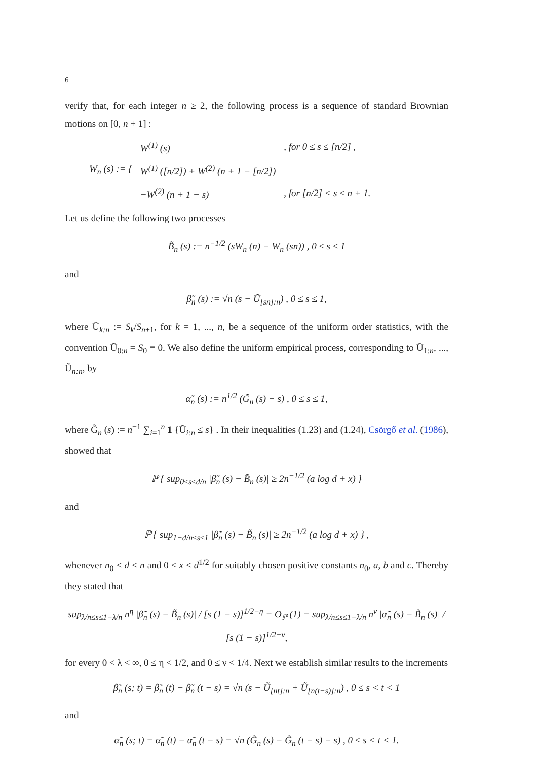6
verify that, for each integer n ≥ 2, the following process is a sequence of standard Brownian motions on [0, n + 1] :
| W<sub>n</sub> (s) := { | W<sup>(1)</sup> (s) | , for 0 ≤ s ≤ [n/2] , |
| | W<sup>(1)</sup> ([n/2]) + W<sup>(2)</sup> (n + 1 − [n/2]) | |
| | −W<sup>(2)</sup> (n + 1 − s) | , for [n/2] < s ≤ n + 1. |
Let us define the following two processes
B̃<sub>n</sub> (s) := n<sup>−1/2</sup> (sW<sub>n</sub> (n) − W<sub>n</sub> (sn)) , 0 ≤ s ≤ 1
and
β̃<sub>n</sub> (s) := √n (s − Ũ<sub>[sn]:n</sub>) , 0 ≤ s ≤ 1,
where Ũ<sub>k:n</sub> := S<sub>k</sub>/S<sub>n+1</sub>, for k = 1, ..., n, be a sequence of the uniform order statistics, with the convention Ũ<sub>0:n</sub> = S<sub>0</sub> ≡ 0. We also define the uniform empirical process, corresponding to Ũ<sub>1:n</sub>, ..., Ũ<sub>n:n</sub>, by
α̃<sub>n</sub> (s) := n<sup>1/2</sup> (G̃<sub>n</sub> (s) − s) , 0 ≤ s ≤ 1,
where G̃<sub>n</sub> (s) := n<sup>−1</sup> ∑<sub>i=1</sub><sup>n</sup> 1 {Ũ<sub>i:n</sub> ≤ s} . In their inequalities (1.23) and (1.24), Csörgő et al. (1986), showed that
ℙ { sup<sub>0≤s≤d/n</sub> |β̃<sub>n</sub> (s) − B̃<sub>n</sub> (s)| ≥ 2n<sup>−1/2</sup> (a log d + x) }
and
ℙ { sup<sub>1−d/n≤s≤1</sub> |β̃<sub>n</sub> (s) − B̃<sub>n</sub> (s)| ≥ 2n<sup>−1/2</sup> (a log d + x) } ,
whenever n<sub>0</sub> < d < n and 0 ≤ x ≤ d<sup>1/2</sup> for suitably chosen positive constants n<sub>0</sub>, a, b and c. Thereby they stated that
sup<sub>λ/n≤s≤1−λ/n</sub> n<sup>η</sup> |β̃<sub>n</sub> (s) − B̃<sub>n</sub> (s)| / [s (1 − s)]<sup>1/2−η</sup> = O<sub>ℙ</sub> (1) = sup<sub>λ/n≤s≤1−λ/n</sub> n<sup>ν</sup> |α̃<sub>n</sub> (s) − B̃<sub>n</sub> (s)| / [s (1 − s)]<sup>1/2−ν</sup>,
for every 0 < λ < ∞, 0 ≤ η < 1/2, and 0 ≤ ν < 1/4. Next we establish similar results to the increments
β̃<sub>n</sub> (s; t) = β̃<sub>n</sub> (t) − β̃<sub>n</sub> (t − s) = √n (s − Ũ<sub>[nt]:n</sub> + Ũ<sub>[n(t−s)]:n</sub>) , 0 ≤ s < t < 1
and
α̃<sub>n</sub> (s; t) = α̃<sub>n</sub> (t) − α̃<sub>n</sub> (t − s) = √n (G̃<sub>n</sub> (s) − G̃<sub>n</sub> (t − s) − s) , 0 ≤ s < t < 1.